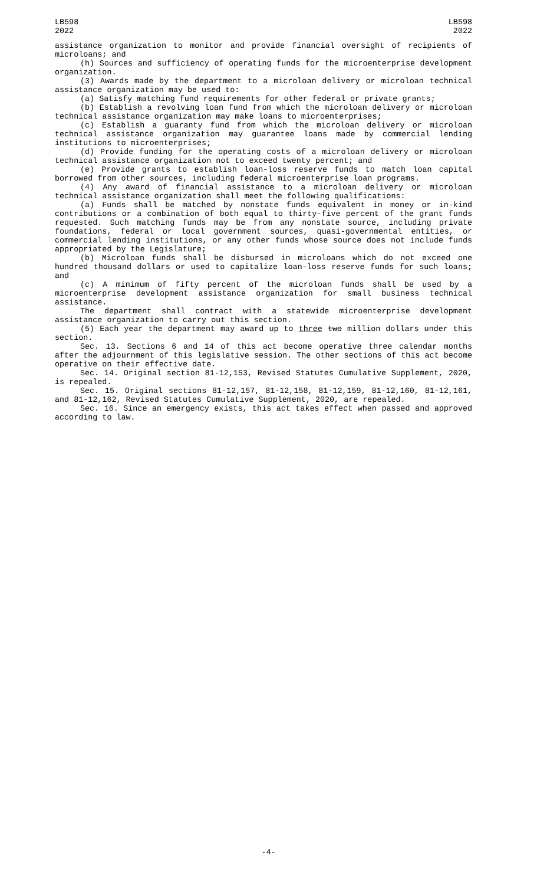LB598
2022
LB598
2022
assistance organization to monitor and provide financial oversight of recipients of microloans; and
(h) Sources and sufficiency of operating funds for the microenterprise development organization.
(3) Awards made by the department to a microloan delivery or microloan technical assistance organization may be used to:
(a) Satisfy matching fund requirements for other federal or private grants;
(b) Establish a revolving loan fund from which the microloan delivery or microloan technical assistance organization may make loans to microenterprises;
(c) Establish a guaranty fund from which the microloan delivery or microloan technical assistance organization may guarantee loans made by commercial lending institutions to microenterprises;
(d) Provide funding for the operating costs of a microloan delivery or microloan technical assistance organization not to exceed twenty percent; and
(e) Provide grants to establish loan-loss reserve funds to match loan capital borrowed from other sources, including federal microenterprise loan programs.
(4) Any award of financial assistance to a microloan delivery or microloan technical assistance organization shall meet the following qualifications:
(a) Funds shall be matched by nonstate funds equivalent in money or in-kind contributions or a combination of both equal to thirty-five percent of the grant funds requested. Such matching funds may be from any nonstate source, including private foundations, federal or local government sources, quasi-governmental entities, or commercial lending institutions, or any other funds whose source does not include funds appropriated by the Legislature;
(b) Microloan funds shall be disbursed in microloans which do not exceed one hundred thousand dollars or used to capitalize loan-loss reserve funds for such loans; and
(c) A minimum of fifty percent of the microloan funds shall be used by a microenterprise development assistance organization for small business technical assistance.
The department shall contract with a statewide microenterprise development assistance organization to carry out this section.
(5) Each year the department may award up to three two million dollars under this section.
Sec. 13. Sections 6 and 14 of this act become operative three calendar months after the adjournment of this legislative session. The other sections of this act become operative on their effective date.
Sec. 14. Original section 81-12,153, Revised Statutes Cumulative Supplement, 2020, is repealed.
Sec. 15. Original sections 81-12,157, 81-12,158, 81-12,159, 81-12,160, 81-12,161, and 81-12,162, Revised Statutes Cumulative Supplement, 2020, are repealed.
Sec. 16. Since an emergency exists, this act takes effect when passed and approved according to law.
-4-